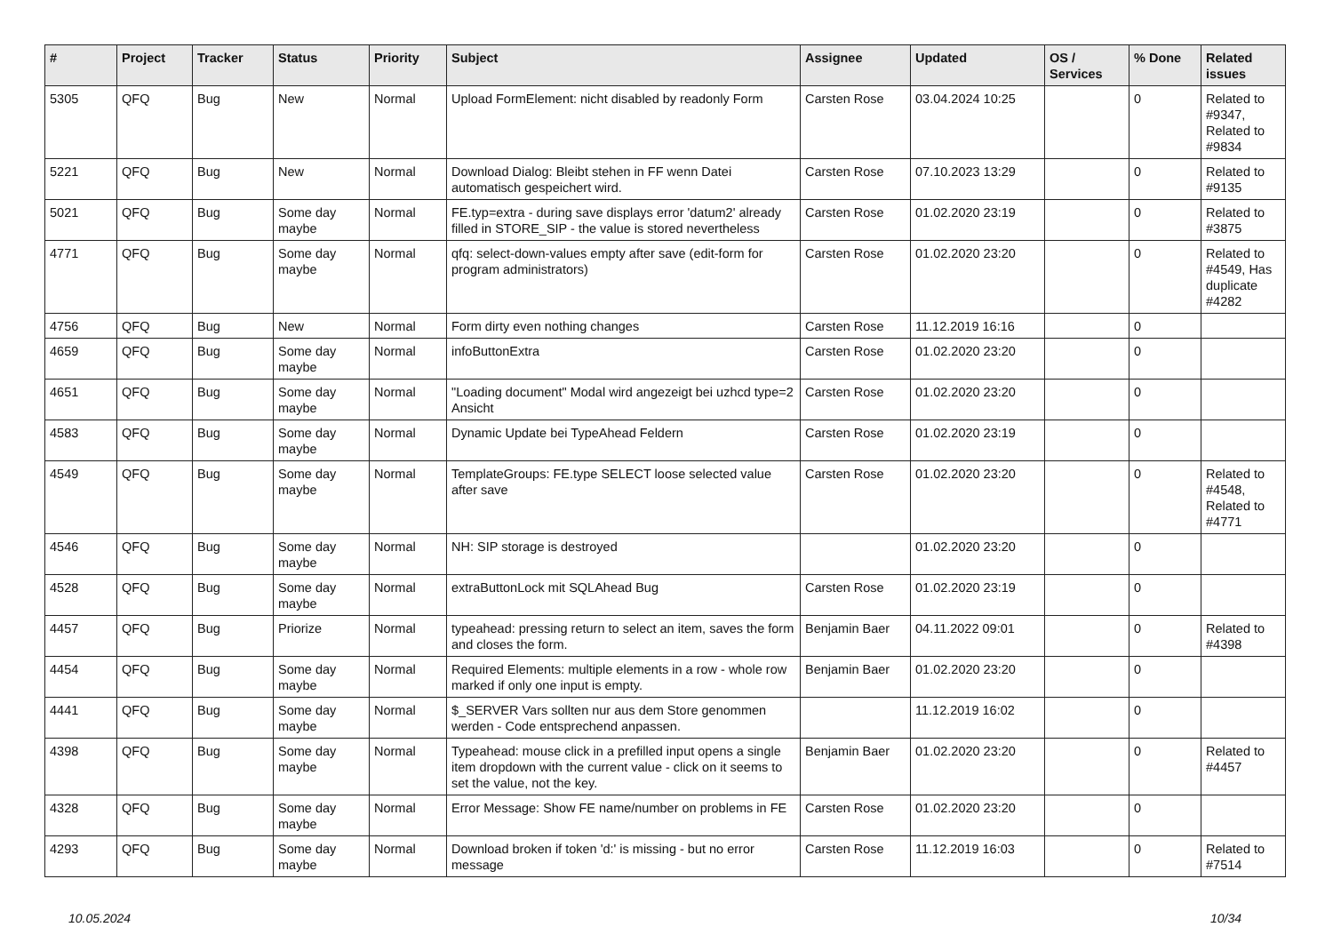| # | Project | Tracker | Status | Priority | Subject | Assignee | Updated | OS / Services | % Done | Related issues |
| --- | --- | --- | --- | --- | --- | --- | --- | --- | --- | --- |
| 5305 | QFQ | Bug | New | Normal | Upload FormElement: nicht disabled by readonly Form | Carsten Rose | 03.04.2024 10:25 | | 0 | Related to #9347, Related to #9834 |
| 5221 | QFQ | Bug | New | Normal | Download Dialog: Bleibt stehen in FF wenn Datei automatisch gespeichert wird. | Carsten Rose | 07.10.2023 13:29 | | 0 | Related to #9135 |
| 5021 | QFQ | Bug | Some day maybe | Normal | FE.typ=extra - during save displays error 'datum2' already filled in STORE_SIP - the value is stored nevertheless | Carsten Rose | 01.02.2020 23:19 | | 0 | Related to #3875 |
| 4771 | QFQ | Bug | Some day maybe | Normal | qfq: select-down-values empty after save (edit-form for program administrators) | Carsten Rose | 01.02.2020 23:20 | | 0 | Related to #4549, Has duplicate #4282 |
| 4756 | QFQ | Bug | New | Normal | Form dirty even nothing changes | Carsten Rose | 11.12.2019 16:16 | | 0 | |
| 4659 | QFQ | Bug | Some day maybe | Normal | infoButtonExtra | Carsten Rose | 01.02.2020 23:20 | | 0 | |
| 4651 | QFQ | Bug | Some day maybe | Normal | "Loading document" Modal wird angezeigt bei uzhcd type=2 Ansicht | Carsten Rose | 01.02.2020 23:20 | | 0 | |
| 4583 | QFQ | Bug | Some day maybe | Normal | Dynamic Update bei TypeAhead Feldern | Carsten Rose | 01.02.2020 23:19 | | 0 | |
| 4549 | QFQ | Bug | Some day maybe | Normal | TemplateGroups: FE.type SELECT loose selected value after save | Carsten Rose | 01.02.2020 23:20 | | 0 | Related to #4548, Related to #4771 |
| 4546 | QFQ | Bug | Some day maybe | Normal | NH: SIP storage is destroyed | | 01.02.2020 23:20 | | 0 | |
| 4528 | QFQ | Bug | Some day maybe | Normal | extraButtonLock mit SQLAhead Bug | Carsten Rose | 01.02.2020 23:19 | | 0 | |
| 4457 | QFQ | Bug | Priorize | Normal | typeahead: pressing return to select an item, saves the form and closes the form. | Benjamin Baer | 04.11.2022 09:01 | | 0 | Related to #4398 |
| 4454 | QFQ | Bug | Some day maybe | Normal | Required Elements: multiple elements in a row - whole row marked if only one input is empty. | Benjamin Baer | 01.02.2020 23:20 | | 0 | |
| 4441 | QFQ | Bug | Some day maybe | Normal | $_SERVER Vars sollten nur aus dem Store genommen werden - Code entsprechend anpassen. | | 11.12.2019 16:02 | | 0 | |
| 4398 | QFQ | Bug | Some day maybe | Normal | Typeahead: mouse click in a prefilled input opens a single item dropdown with the current value - click on it seems to set the value, not the key. | Benjamin Baer | 01.02.2020 23:20 | | 0 | Related to #4457 |
| 4328 | QFQ | Bug | Some day maybe | Normal | Error Message: Show FE name/number on problems in FE | Carsten Rose | 01.02.2020 23:20 | | 0 | |
| 4293 | QFQ | Bug | Some day maybe | Normal | Download broken if token 'd:' is missing - but no error message | Carsten Rose | 11.12.2019 16:03 | | 0 | Related to #7514 |
10.05.2024 10/34